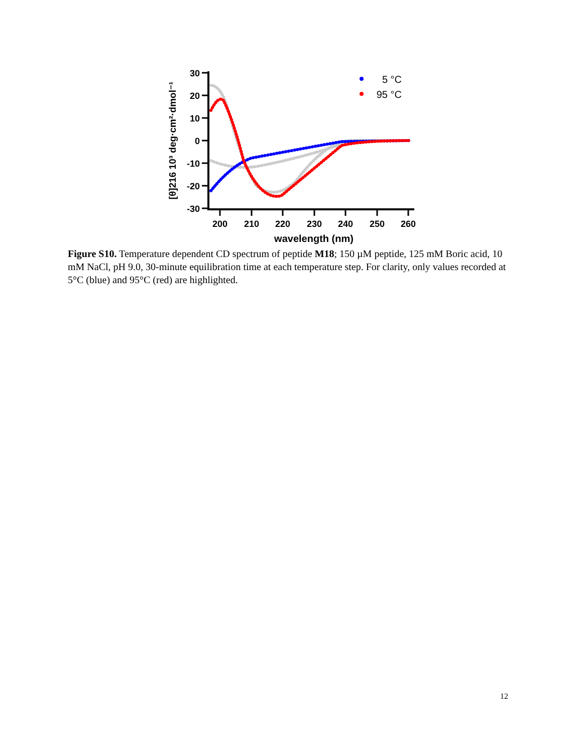30
20
10
0
-10
-20
-30
200
210
220
230
240
250
260
wavelength (nm)
[θ]216 10³ deg·cm²·dmol⁻¹
5 °C
95 °C
Figure S10. Temperature dependent CD spectrum of peptide M18; 150 µM peptide, 125 mM Boric acid, 10 mM NaCl, pH 9.0, 30-minute equilibration time at each temperature step. For clarity, only values recorded at 5°C (blue) and 95°C (red) are highlighted.
12